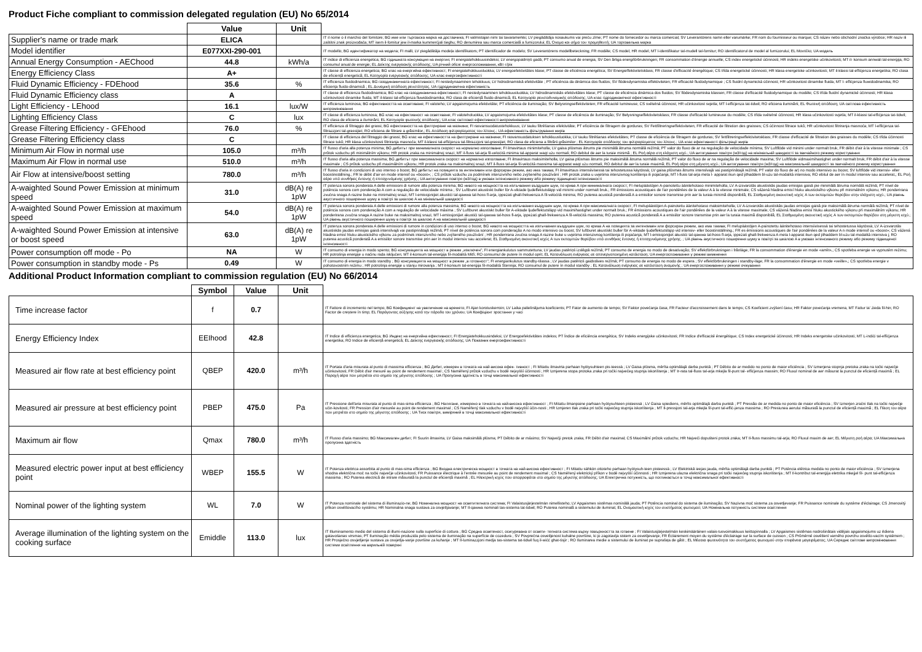Product Fiche compliant to commission delegated regulation (EU) No 65/2014
| | Value | Unit | |
| --- | --- | --- | --- |
| Supplier's name or trade mark | ELICA | | IT il nome o il marchio del fornitore; BG име или търговска марка на доставчика; FI valmistajan nimi tai tavaramerkki; LV piegādātāja nosaukums vai preču zīme; PT nome do fornecedor ou marca comercial; SV Leverantörens namn eller varumärke; FR nom du fournisseur ou marque; CS název nebo obchodní značka výrobce; HR naziv ili zaštitni znak proizvođača; MT isem il-fornitur jew il-marka kummerċjali tiegħu; RO denumirea sau marca comercială a furnizorului; EL Όνομα και σήμα του προμηθευτή; UA торговельна марка |
| Model identifier | E077XXI-290-001 | | IT modello; BG идентификатор на модела; FI malli; LV piegādātāja modeļa identifikators; PT identificador de modelo; SV Leverantörens modellbeteckning; FR modèle; CS model; HR model; MT l-identifikatur tal-mudell tal-fornitur; RO identificatorul de model al furnizorului; EL Μοντέλο; UA модель |
| Annual Energy Consumption - AEChood | 44.8 | kWh/a | IT indice di efficienza energetica; BG годишната консумация на енергия; FI energiatehokkuusindeksi; LV energopatēriņš gadā; PT consumo anual de energia; SV Den årliga energiförbrukningen; FR consommation d'énergie annuelle; CS index energetické účinnosti; HR indeks energetske učinkovitosti; MT il- konsum annwali tal-enerġija; RO consumul anual de energie; EL Δείκτης ενεργειακής απόδοσης; UA річний обсяг енергоспоживання, кВт·г/рік |
| Energy Efficiency Class | A+ | | IT classe di efficienza energetica; BG клас на енергийна ефективност; FI energiatehokkuusluokka; LV energoefektivitātes klase; PT classe de eficiência energética; SV Energieffektivitetsklass; FR classe d'efficacité énergétique; CS třída energetické účinnosti; HR klasa energetske učinkovitosti; MT il-klassi tal-effiċjenza enerġetika; RO clasa de eficiență energetică; EL Κατηγορία ενεργειακής απόδοσης; UA клас енергоефективності |
| Fluid Dynamic Efficiency - FDEhood | 35.6 | % | IT efficienza fluidodinamica; BG газодинамичната ефективност; FI nestedynaaminen tehokkuus; LV hidrodinamiskā efektivitāte ; PT eficiência da dinâmica dos fluidos; SV flödesdynamiska effektiviteten; FR efficacité fluidodynamique ; CS fluidní dynamická účinnost; HR učinkovitost dinamike fluida; MT l- effiċjenza fluwidodinamika; RO eficiența fluido-dinamică ; EL Δυναμική απόδοση ρευστότητας. UA гідродинамічна ефективність |
| Fluid Dynamic Efficiency class | A | | IT classe di efficienza fluidodinamica; BG клас на газодинамична ефективност; FI nestedynaaminen tehokkuusluokka; LV hidrodinamiskās efektivitātes klase; PT classe de eficiência dinâmica dos fluidos; SV flödesdynamiska klassen; FR classe d'efficacité fluidodynamique du modèle; CS třída fluidní dynamické účinnosti; HR klasa učinkovitosti dinamike fluida; MT il-klassi tal-effiċjenza fluwidodinamika; RO clasa de eficiență fluido-dinamică; EL Κατηγορία ρευστοδυναμικής απόδοσης; UA клас гідродинамічної ефективності |
| Light Efficiency - LEhood | 16.1 | lux/W | IT efficienza luminosa; BG ефективността на осветяване; FI valoteho; LV apgaismojuma efektivitāte; PT eficiência de iluminação; SV Belysningseffektiviteten; FR efficacité lumineuse; CS světelná účinnost; HR učinkovitost svjetla; MT l-effiċjenza tat-tidwil; RO eficiena iluminării; EL Φωτεινή απόδοση; UA світлова ефективність випромінювання |
| Lighting Efficiency Class | C | lux | IT classe di efficienza luminosa; BG клас на ефективност на осветяване; FI valoteholuokka; LV apgaismojuma efektivitātes klase; PT classe de eficiência de iluminação; SV Belysningseffektivitetsklass; FR classe d'efficacité lumineuse du modèle; CS třída světelné účinnosti; HR klasa učinkovitosti svjetla; MT il-klassi tal-effiċjenza tat-tidwil; RO clasa de eficiena a iluminării; EL Κατηγορία φωτεινής απόδοσης; UA клас світлової ефективності випромінювання |
| Grease Filtering Efficiency - GFEhood | 76.0 | % | IT efficienza di filtraggio dei grassi; BG ефективността на филтриране на мазнини; FI rasvansuodatustehokkuus; LV tauku filtrēšanas efektivitāte; PT eficiência de filtragem de gorduras; SV Fettfiltreringseffektiviteten; FR efficacité de filtration des graisses; CS účinnost filtrace tuků; HR učinkovitost filtriranja masnoća; MT l-effiċjenza tal-filtrazzjoni tal-grassijiet; RO eficiena de filtrare a grăsimilor,; EL Απόδοση φιλτραρίσματος του λίπους.; UA ефективність фільтрування жирів |
| Grease Filtering Efficiency class | C | | IT classe di efficienza del filtraggio dei grassi; BG клас на ефективността на филтриране на мазнини; FI rasvansuodatuksen tehokkuusluokka; LV tauku filtrēšanas efektivitātes; PT classe de eficiência de filtragem de gorduras; SV fettfiltreringseffektivitetsklass; FR classe d'efficacité de filtration des graisses du modèle; CS třída účinnosti filtrace tuků; HR klasa učinkovitosti filtriranja masnoća; MT il-klassi tal-effiċjenza tal-filtrazzjoni tal-grassijiet; RO clasa de eficiena a filtrării grăsimilor ; EL Κατηγορία απόδοσης του φιλτραρίσματος του λίπους.; UA клас ефективності фільтрації жирів |
| Minimum Air Flow in normal use | 105.0 | m³/h | IT flusso d'aria alla potenza minima; BG дебитът при минималната скорост на нормално използване; FI ilmavirtaus minimiteholla; LV gaisa plūsmas ātrums pie minimālā ātruma normālā režīmā; PT valor do fluxo de ar na regulação de velocidade mínima; SV Luftflöde vid minimi under normalt bruk; FR débit d'air à la vitesse minimale ; CS průtok vzduchu při minimálním výkonu; HR protok zraka na minimalnoj snazi; MT il-fluss tal-arja fil-veloċità minima tal-apparat waqt użu normali; RO debitul de aer la turaie minimă ; EL Ροή αέρα στη ελάχιστη ισχύ.; UA витягування повітря (м3/год) на мінімальній швидкості за звичайного режиму користування |
| Maximum Air Flow in normal use | 510.0 | m³/h | IT flusso d'aria alla potenza massima; BG дебитът при максималната скорост на нормално използване; FI ilmavirtaus maksimiteholla; LV gaisa plūsmas ātrums pie maksimālā ātruma normālā režīmā; PT valor do fluxo de ar na regulação de velocidade maxima; SV Luftflöde vidmaximihastighet under normalt bruk; FR débit d'air à la vitesse maximale ; CS průtok vzduchu při maximálním výkonu; HR protok zraka na maksimalnoj snazi; MT il-fluss tal-arja fil-veloċità massima tal-apparat waqt użu normali; RO debitul de aer la turaie maximă; EL Ροή αέρα στη μέγιστη ισχύ.; UA витягування повітря (м3/год) на максимальній швидкості за звичайного режиму користування |
| Air Flow at intensive/boost setting | 780.0 | m³/h | IT flusso d'aria in condizioni di uso intenso o boost; BG дебитът на позицията за интензивен или форсиран режим, ако има такива; FI ilmavirtaus intensiivisessä tai tehostetussa käytössä; LV gaisa plūsmas ātrums intensīvajā vai pastiprinātajā režīmā; PT valor do fluxo de ar) no modo intensivo ou boost; SV luftflöde vid intensiv- eller boostinställning.; FR le débit d'air en mode intensif ou «boost»; ; CS průtok vzduchu za podmínek intenzivního nebo zvýšeného používání ; HR protok zraka u uvjetima intenzivnog korištenja ili pojačanja; MT l-fluss tal-arja meta l- apparat ikun qed jitħaddem bl-użu tal-modalità intensiva; RO ebitul de aer în modul intensiv sau accelerat,; EL Ροή αέρα υπό συνθήκες έντονης ή επιταχυνόμενης χρήσης.; UA витягування повітря (м3/год) в умовах інтенсивного режиму або режиму підвищеної інтенсивності |
| A-waighted Sound Power Emission at minimum speed | 31.0 | dB(A) re 1pW | IT potenza sonora ponderata A delle emissioni di rumore alla potenza minima; BG нивото на мощността на излъчвания въздушен шум, по крива A при минималната скорост; FI melupäästöjen A-painotettu äänitehotaso minimiteholla; LV A-izsvarotās akustiskās jaudas emisijas gaisā pie minimālā ātruma normālā režīmā; PT nível de potência sonora com ponderação A com a regulação de velocidade mínima ; SV Luftburet akustiskt buller för A-viktade ljudeffektutsläpp vid minimi under normalt bruk.; FR émissions acoustiques de l'air pondérées de la valeur A à la vitesse minimale; CS vážená hladina emisí hluku akustického výkonu při minimálním výkonu; HR ponderirana zvučna snaga A razine buke na minimalnoj snazi; MT l-emissjonijiet akustiċi tal-qawwa tal-ħoss fl-arja, ippeżati għall-frekwenza A fil-veloċità minima; RO puterea acustică ponderată A a emisiilor sonore transmise prin aer la turaia minimă disponibilă; EL Σταθμισμένη ακουστική ισχύς A των εκπομπών θορύβου στην ελάχιστη ισχύ.; UA рівень акустичного поширення шуму в повітрі за шкалою A на мінімальній швидкості |
| A-waighted Sound Power Emission at maximum speed | 54.0 | dB(A) re 1pW | IT potenza sonora ponderata A delle emissioni di rumore alla potenza massima; BG нивото на мощността на излъчвания въздушен шум, по крива A при максималната скорост; FI melupäästöjen A-painotettu äänitehotaso maksimiteholla; LV A-izsvarotās akustiskās jaudas emisijas gaisā pie maksimālā ātruma normālā režīmā; PT nível de potência sonora com ponderação A com a regulação de velocidade máxima ; SV Luftburet akustiskt buller för A-viktade ljudeffektutsläpp vid maximihastighet under normalt bruk.; FR émissions acoustiques de l'air pondérées de la valeur A à la vitesse maximale; CS vážená hladina emisí hluku akustického výkonu při maximálním výkonu; HR ponderirana zvučna snaga A razine buke na maksimalnoj snazi; MT l-emissjonijiet akustiċi tal-qawwa tal-ħoss fl-arja, ippeżati għall-frekwenza A fil-veloċità massima; RO puterea acustică ponderată A a emisiilor sonore transmise prin aer la turaia maximă disponibilă; EL Σταθμισμένη ακουστική ισχύς A των εκπομπών θορύβου στη μέγιστη ισχύ.; UA рівень акустичного поширення шуму в повітрі за шкалою A на максимальній швидкості |
| A-waighted Sound Power Emission at intensive or boost speed | 63.0 | dB(A) re 1pW | IT potenza sonora ponderata A delle emissioni di rumore in condizioni di uso intenso o boost; BG нивото на мощността на излъчвания въздушен шум, по крива A на позицията за интензивен или форсиран режим, ако има такива; FI melupäästöjen A-painotettu äänitehotaso intensiivisessä tai tehostetussa käytössä; LV A-izsvarotās akustiskās jaudas emisijas gaisā intensīvajā vai pastiprinātajā režīmā; PT nível de potência sonora com ponderação A no modo intensivo ou boost; SV luftburet akustiskt buller för A-viktade ljudeffektutsläpp vid intensiv- eller boostinställning.; FR es émissions acoustiques de l'air pondérées de la valeur A n mode intensif ou «boost»; CS vážená hladina emisí hluku akustického výkonu za podmínek intenzivního nebo zvýšeného používání ; HR ponderirana zvučna snaga A razine buke u uvjetima intenzivnog korištenja ili pojačanja; MT l-emissjonijiet akustiċi tal-qawwa tal-ħoss fl-arja, ippeżati għall-frekwenza A meta l-apparat ikun qed jitħaddem bl-użu tal-modalità intensiva j; RO puterea acustică ponderată A a emisiilor sonore transmise prin aer în modul intensiv sau accelerat; EL Σταθμισμένη ακουστική ισχύς A των εκπομπών θορύβου υπό συνθήκες έντονης ή επιταχυνόμενης χρήσης. ; UA рівень акустичного поширення шуму в повітрі за шкалою A в умовах інтенсивного режиму або режиму підвищеної інтенсивності |
| Power consumption off mode - Po | NA | W | IT consumo di energia in modo spento; BG консумацията на мощност в режим „изключен"; FI energiankulutus sammutettuna; LV jaudas patēriņš izslēgtā režīmā; PT consumo de energia no modo de desativação; SV effektförbrukningen i frånläge; FR la consommation d'énergie en mode «arrêt»,; CS spotřeba energie ve vypnutém režimu; HR potrošnja energije u načinu rada isključen; MT il-konsum tal-enerġija fil-modalità Mitfi; RO consumul de putere în modul oprit; EL Κατανάλωση ενέργειας σε απενεργοποιημένη κατάσταση; UA енергоспоживання у режимі вимкнення |
| Power consumption in standby mode - Ps | 0.49 | W | IT consumo di energia in modo standby ; BG консумацията на мощност в режим „в готовност"; FI energiankulutus standby-tilassa ; LV jaudas patēriņš gaidstāves režīmā; PT consumo de energia no modo de espera ; SV effektförbrukningen i standby-läge; FR la consommation d'énergie en mode «veille»,; CS spotřeba energie v pohotovostním režimu ; HR potrošnja energije u stanju mirovanja ; MT il-konsum tal-enerġija fil-modalità Stennija; RO consumul de putere în modul standby ; EL Κατανάλωση ενέργειας σε κατάσταση αναμονής ; UA енергоспоживання у режимі очікування |
Additional Product Information compliant to commission regulation (EU) No 66/2014
| | Symbol | Value | Unit | |
| --- | --- | --- | --- | --- |
| Time increase factor | f | 0.7 | | IT Fattore di incremento nel tempo; BG Коефициент на увеличение на времето; FI Ajan korotuskerroin; LV Laika palielinājuma koeficients; PT Fator de aumento de tempo; SV Faktor povečanja časa; FR Facteur d'accroissement dans le temps; CS Koeficient zvýšení času; HR Faktor povećanja vremena; MT Fattur ta' żieda fil-ħin; RO Factor de creștere în timp; EL Παράγοντας αύξησης κατά την πάροδο του χρόνου; UA Коефіцієнт зростання у часі |
| Energy Efficiency Index | EEIhood | 42.8 | | IT Indice di efficienza energetica; BG Индекс на енергийна ефективност; FI Energiatehokkuusindeksi; LV Energoefektivitātes indekss; PT Índice de eficiência energética; SV Indeks energijske učinkovitosti; FR Indice d'efficacité énergétique; CS Index energetické účinnosti; HR Indeks energetske učinkovitosti; MT L-indiċi tal-effiċjenza enerġetika; RO Indice de eficiență energetică; EL Δείκτης ενεργειακής απόδοσης; UA Показник енергоефективності |
| Measured air flow rate at best efficiency point | QBEP | 420.0 | m³/h | IT Portata d'aria misurata al punto di massima efficienza ; BG Дебит, измерен в точката на най-висока ефек- тивност ; FI Mitattu ilmavirta parhaan hyötysuhteen pis-teessä ; LV Gaisa plūsma, mērīta optimālajā darba punktā ; PT Débito de ar medido no ponto de maior eficiência ; SV Izmerjena stopnja pretoka zraka na točki največje učinkovitosti; FR Débit d'air mesuré au point de rendement maximal ; CS Naměřený průtok vzduchu v bodě nejvyšší účinnosti ; HR Izmjerena stopa protoka zraka pri točki najvećeg stupnja iskorištenja ; MT Ir-rata tal-fluss tal-arja mkejla fil-punt tal- effiċjenza massim; RO Fluxul nominal de aer măsurat la punctul de eficiență maximă ; EL Παροχή αέρα που μετριέται στο σημείο της μέγιστης απόδοσης ; UA Пропускна здатність в точці максимальної ефективності |
| Measured air pressure at best efficiency point | PBEP | 475.0 | Pa | IT Pressione dell'aria misurata al punto di mas-sima efficienza ; BG Налягане, измерено в точката на най-висока ефективност ; FI Mitattu ilmanpaine parhaan hyötysuhteen pisteessä ; LV Gaisa spiediens, mērīts optimālajā darba punktā ; PT Pressão de ar medida no ponto de maior eficiência ; SV Izmerjen zračni tlak na točki največje učin-kovitosti; FR Pression d'air mesurée au point de rendement maximal ; CS Naměřený tlak vzduchu v bodě nejvyšší účin-nosti ; HR Izmjeren tlak zraka pri točki najvećeg stupnja iskorištenja ; MT Il-pressjoni tal-arja mkejla fil-punt tal-effiċ-jenza massima ; RO Presiunea aerului măsurată la punctul de eficiență maximă ; EL Πίεση του αέρα που μετριέται στο σημείο της μέγιστης απόδοσης ; UA Тиск повітря, вимiряний в точці максимальної ефективності |
| Maximum air flow | Qmax | 780.0 | m³/h | IT Flusso d'aria massimo; BG Максимален дебит; FI Suurin ilmavirta; LV Gaisa maksimālā plūsma; PT Débito de ar máximo; SV Največji pretok zraka; FR Débit d'air maximal; CS Maximální průtok vzduchu; HR Najveći dopušteni protok zraka; MT Il-fluss massimu tal-arja; RO Fluxul maxim de aer; EL Μέγιστη ροή αέρα; UA Максимальна пропускна здатність |
| Measured electric power input at best efficiency point | WBEP | 155.5 | W | IT Potenza elettrica assorbita al punto di mas-sima efficienza ; BG Входна електрическа мощност в точката на най-висока ефективност ; FI Mitattu sähkön ottoteho parhaan hyötysuh-teen pisteessä ; LV Elektriskā ieejas jauda, mērīta optimālajā darba punktā ; PT Potência elétrica medida no ponto de maior eficiência ; SV Izmerjena vhodna električna moč na točki največje učinkovitosti; FR Puissance électrique à l'entrée mesurée au point de rendement maximal ; CS Naměřený elektrický příkon v bodě nejvyšší účinnosti ; HR Izmjerena ulazna električna snaga pri točki najvećeg stupnja iskorištenja ; MT Il-kontribut tal-enerġija elettrika mkejjel fil- punt tal-effiċjenza massima ; RO Puterea electrică de intrare măsurată la punctul de eficiență maximă ; EL Ηλεκτρική ισχύς που απορροφάται στο σημείο της μέγιστης απόδοσης; UA Електрична потужність, що поглинається в точці максимальної ефективності |
| Nominal power of the lighting system | WL | 7.0 | W | IT Potenza nominale del sistema di illuminazio-ne; BG Номинална мощност на осветителната система; FI Valaistusjärjestelmän nimellisteho; LV Apgaismes sistēmas nominālā jauda; PT Potência nominal do sistema de iluminação; SV Nazivna moč sistema za osvetljevanje; FR Puissance nominale du système d'éclairage; CS Jmenovitý příkon osvětlovacího systému; HR Nominalna snaga sustava za osvjetljavanje; MT Il-qawwa nominali tas-sistema tat-tidwil; RO Puterea nominală a sistemului de iluminat; EL Ονομαστική ισχύς του συστήματος φωτισμού; UA Номінальна потужність системи освітлення |
| Average illumination of the lighting system on the cooking surface | Emiddle | 113.0 | lux | IT Illuminamento medio del sistema di illumi-nazione sulla superficie di cottura ; BG Средна осветеност, осигурявана от освети- телната система върху повърхността за готвене ; FI Valaistusjärjestelmän keskimääräinen valais-tusvoimakkuus keittopinnalla ; LV Apgaismes sistēmas nodrošinātais vidējais apgaismojums uz ēdiena gatavošanas virsmas; PT Iluminação média produzida pelo sistema de iluminação na superfície de cozedura ; SV Povprečna osvetljenost kuhalne površine, ki jo zagotavlja sistem za osvetljevanje; FR Éclairement moyen du système d'éclairage sur la surface de cuisson ; CS Průměrné osvětlení varného povrchu osvětlo-vacím systémem ; HR Prosječno osvjetljenje sustava za osvjetlja-vanje površine za kuhanje ; MT Il-luminazzjoni medja tas-sistema tat-tidwil fuq il-wiċċ għat-tisjir ; RO Iluminarea medie a sistemului de iluminat pe suprafața de gătit ; EL Μέσαια φωτεινότητα του συστήματος φωτισμού στην επιφάνεια μαγειρέματος; UA Середнє світлове випромінювання системи освітлення на варильній поверхні |